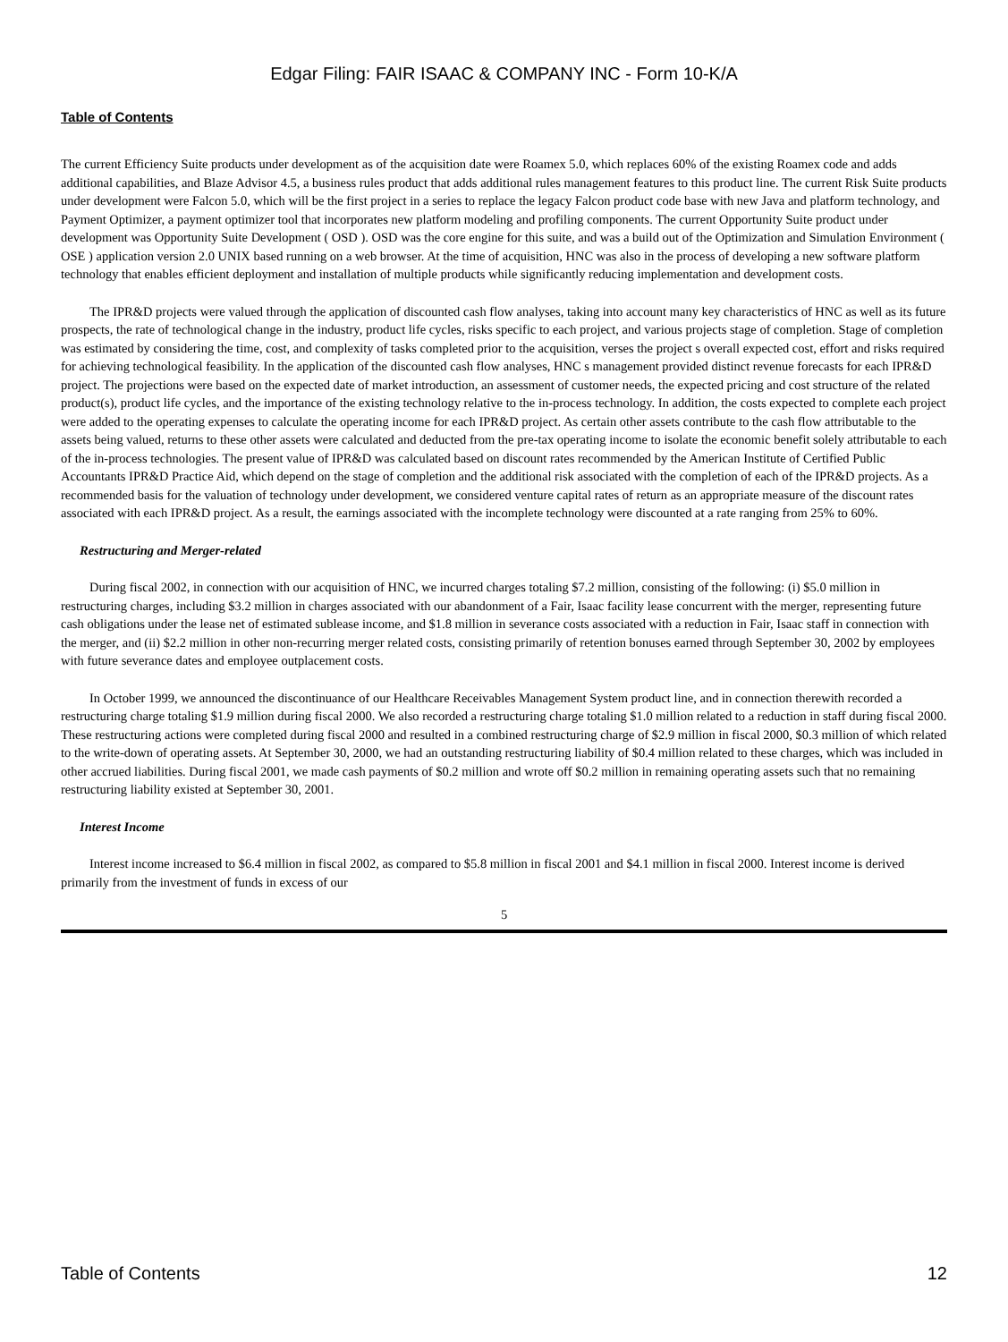Edgar Filing: FAIR ISAAC & COMPANY INC - Form 10-K/A
Table of Contents
The current Efficiency Suite products under development as of the acquisition date were Roamex 5.0, which replaces 60% of the existing Roamex code and adds additional capabilities, and Blaze Advisor 4.5, a business rules product that adds additional rules management features to this product line. The current Risk Suite products under development were Falcon 5.0, which will be the first project in a series to replace the legacy Falcon product code base with new Java and platform technology, and Payment Optimizer, a payment optimizer tool that incorporates new platform modeling and profiling components. The current Opportunity Suite product under development was Opportunity Suite Development ( OSD ). OSD was the core engine for this suite, and was a build out of the Optimization and Simulation Environment ( OSE ) application version 2.0 UNIX based running on a web browser. At the time of acquisition, HNC was also in the process of developing a new software platform technology that enables efficient deployment and installation of multiple products while significantly reducing implementation and development costs.
The IPR&D projects were valued through the application of discounted cash flow analyses, taking into account many key characteristics of HNC as well as its future prospects, the rate of technological change in the industry, product life cycles, risks specific to each project, and various projects stage of completion. Stage of completion was estimated by considering the time, cost, and complexity of tasks completed prior to the acquisition, verses the project s overall expected cost, effort and risks required for achieving technological feasibility. In the application of the discounted cash flow analyses, HNC s management provided distinct revenue forecasts for each IPR&D project. The projections were based on the expected date of market introduction, an assessment of customer needs, the expected pricing and cost structure of the related product(s), product life cycles, and the importance of the existing technology relative to the in-process technology. In addition, the costs expected to complete each project were added to the operating expenses to calculate the operating income for each IPR&D project. As certain other assets contribute to the cash flow attributable to the assets being valued, returns to these other assets were calculated and deducted from the pre-tax operating income to isolate the economic benefit solely attributable to each of the in-process technologies. The present value of IPR&D was calculated based on discount rates recommended by the American Institute of Certified Public Accountants IPR&D Practice Aid, which depend on the stage of completion and the additional risk associated with the completion of each of the IPR&D projects. As a recommended basis for the valuation of technology under development, we considered venture capital rates of return as an appropriate measure of the discount rates associated with each IPR&D project. As a result, the earnings associated with the incomplete technology were discounted at a rate ranging from 25% to 60%.
Restructuring and Merger-related
During fiscal 2002, in connection with our acquisition of HNC, we incurred charges totaling $7.2 million, consisting of the following: (i) $5.0 million in restructuring charges, including $3.2 million in charges associated with our abandonment of a Fair, Isaac facility lease concurrent with the merger, representing future cash obligations under the lease net of estimated sublease income, and $1.8 million in severance costs associated with a reduction in Fair, Isaac staff in connection with the merger, and (ii) $2.2 million in other non-recurring merger related costs, consisting primarily of retention bonuses earned through September 30, 2002 by employees with future severance dates and employee outplacement costs.
In October 1999, we announced the discontinuance of our Healthcare Receivables Management System product line, and in connection therewith recorded a restructuring charge totaling $1.9 million during fiscal 2000. We also recorded a restructuring charge totaling $1.0 million related to a reduction in staff during fiscal 2000. These restructuring actions were completed during fiscal 2000 and resulted in a combined restructuring charge of $2.9 million in fiscal 2000, $0.3 million of which related to the write-down of operating assets. At September 30, 2000, we had an outstanding restructuring liability of $0.4 million related to these charges, which was included in other accrued liabilities. During fiscal 2001, we made cash payments of $0.2 million and wrote off $0.2 million in remaining operating assets such that no remaining restructuring liability existed at September 30, 2001.
Interest Income
Interest income increased to $6.4 million in fiscal 2002, as compared to $5.8 million in fiscal 2001 and $4.1 million in fiscal 2000. Interest income is derived primarily from the investment of funds in excess of our
5
Table of Contents 12